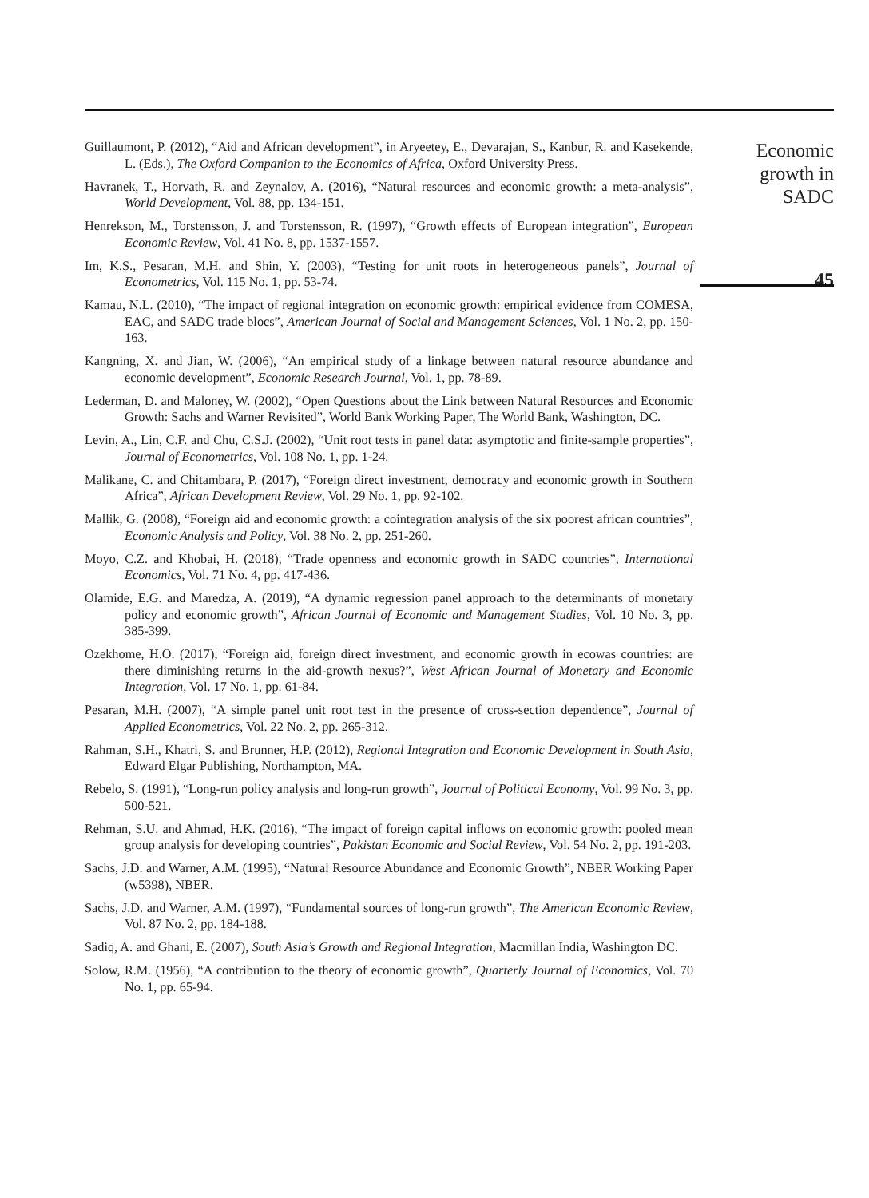Guillaumont, P. (2012), “Aid and African development”, in Aryeetey, E., Devarajan, S., Kanbur, R. and Kasekende, L. (Eds.), The Oxford Companion to the Economics of Africa, Oxford University Press.
Havranek, T., Horvath, R. and Zeynalov, A. (2016), “Natural resources and economic growth: a meta-analysis”, World Development, Vol. 88, pp. 134-151.
Henrekson, M., Torstensson, J. and Torstensson, R. (1997), “Growth effects of European integration”, European Economic Review, Vol. 41 No. 8, pp. 1537-1557.
Im, K.S., Pesaran, M.H. and Shin, Y. (2003), “Testing for unit roots in heterogeneous panels”, Journal of Econometrics, Vol. 115 No. 1, pp. 53-74.
Kamau, N.L. (2010), “The impact of regional integration on economic growth: empirical evidence from COMESA, EAC, and SADC trade blocs”, American Journal of Social and Management Sciences, Vol. 1 No. 2, pp. 150-163.
Kangning, X. and Jian, W. (2006), “An empirical study of a linkage between natural resource abundance and economic development”, Economic Research Journal, Vol. 1, pp. 78-89.
Lederman, D. and Maloney, W. (2002), “Open Questions about the Link between Natural Resources and Economic Growth: Sachs and Warner Revisited”, World Bank Working Paper, The World Bank, Washington, DC.
Levin, A., Lin, C.F. and Chu, C.S.J. (2002), “Unit root tests in panel data: asymptotic and finite-sample properties”, Journal of Econometrics, Vol. 108 No. 1, pp. 1-24.
Malikane, C. and Chitambara, P. (2017), “Foreign direct investment, democracy and economic growth in Southern Africa”, African Development Review, Vol. 29 No. 1, pp. 92-102.
Mallik, G. (2008), “Foreign aid and economic growth: a cointegration analysis of the six poorest african countries”, Economic Analysis and Policy, Vol. 38 No. 2, pp. 251-260.
Moyo, C.Z. and Khobai, H. (2018), “Trade openness and economic growth in SADC countries”, International Economics, Vol. 71 No. 4, pp. 417-436.
Olamide, E.G. and Maredza, A. (2019), “A dynamic regression panel approach to the determinants of monetary policy and economic growth”, African Journal of Economic and Management Studies, Vol. 10 No. 3, pp. 385-399.
Ozekhome, H.O. (2017), “Foreign aid, foreign direct investment, and economic growth in ecowas countries: are there diminishing returns in the aid-growth nexus?”, West African Journal of Monetary and Economic Integration, Vol. 17 No. 1, pp. 61-84.
Pesaran, M.H. (2007), “A simple panel unit root test in the presence of cross-section dependence”, Journal of Applied Econometrics, Vol. 22 No. 2, pp. 265-312.
Rahman, S.H., Khatri, S. and Brunner, H.P. (2012), Regional Integration and Economic Development in South Asia, Edward Elgar Publishing, Northampton, MA.
Rebelo, S. (1991), “Long-run policy analysis and long-run growth”, Journal of Political Economy, Vol. 99 No. 3, pp. 500-521.
Rehman, S.U. and Ahmad, H.K. (2016), “The impact of foreign capital inflows on economic growth: pooled mean group analysis for developing countries”, Pakistan Economic and Social Review, Vol. 54 No. 2, pp. 191-203.
Sachs, J.D. and Warner, A.M. (1995), “Natural Resource Abundance and Economic Growth”, NBER Working Paper (w5398), NBER.
Sachs, J.D. and Warner, A.M. (1997), “Fundamental sources of long-run growth”, The American Economic Review, Vol. 87 No. 2, pp. 184-188.
Sadiq, A. and Ghani, E. (2007), South Asia’s Growth and Regional Integration, Macmillan India, Washington DC.
Solow, R.M. (1956), “A contribution to the theory of economic growth”, Quarterly Journal of Economics, Vol. 70 No. 1, pp. 65-94.
Economic
growth in
SADC
45